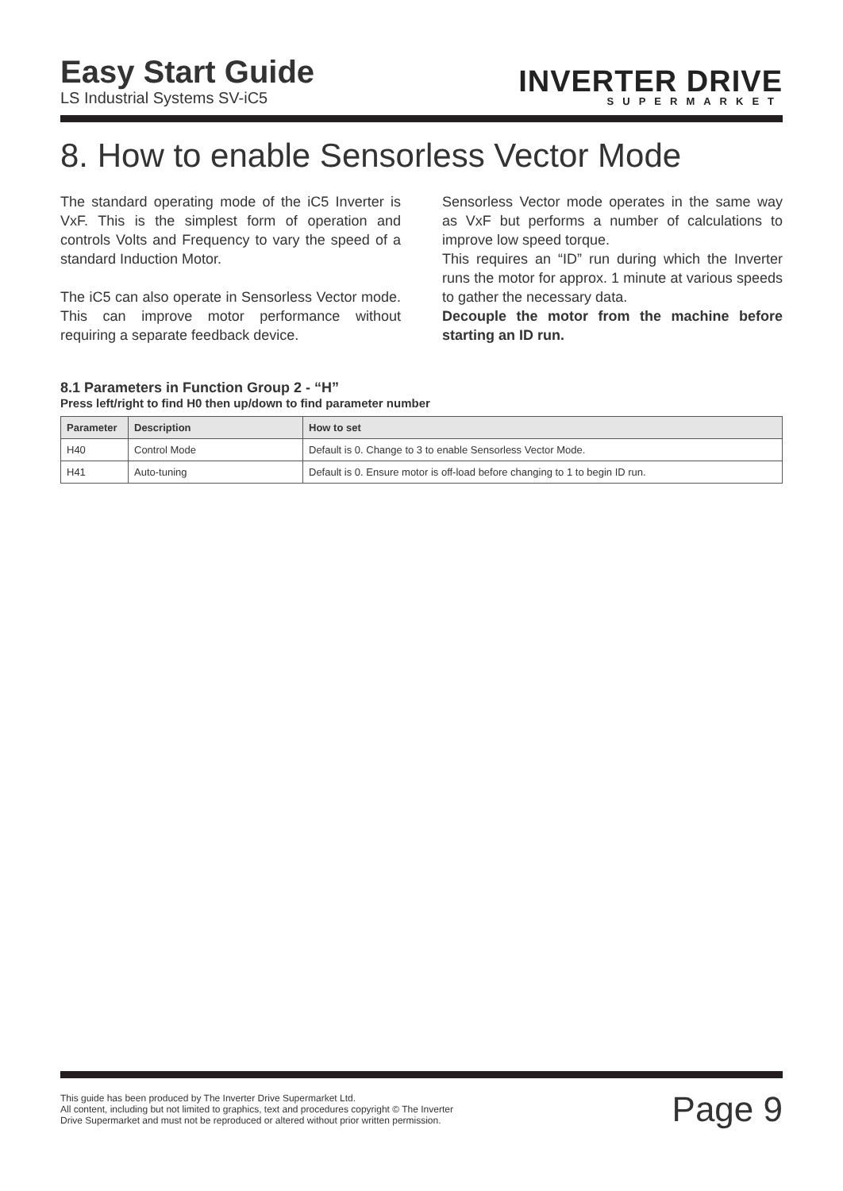Easy Start Guide
LS Industrial Systems SV-iC5
INVERTER DRIVE
SUPERMARKET
8. How to enable Sensorless Vector Mode
The standard operating mode of the iC5 Inverter is VxF. This is the simplest form of operation and controls Volts and Frequency to vary the speed of a standard Induction Motor.
The iC5 can also operate in Sensorless Vector mode. This can improve motor performance without requiring a separate feedback device.
Sensorless Vector mode operates in the same way as VxF but performs a number of calculations to improve low speed torque.
This requires an “ID” run during which the Inverter runs the motor for approx. 1 minute at various speeds to gather the necessary data.
Decouple the motor from the machine before starting an ID run.
8.1 Parameters in Function Group 2 - “H”
Press left/right to find H0 then up/down to find parameter number
| Parameter | Description | How to set |
| --- | --- | --- |
| H40 | Control Mode | Default is 0. Change to 3 to enable Sensorless Vector Mode. |
| H41 | Auto-tuning | Default is 0. Ensure motor is off-load before changing to 1 to begin ID run. |
This guide has been produced by The Inverter Drive Supermarket Ltd.
All content, including but not limited to graphics, text and procedures copyright © The Inverter
Drive Supermarket and must not be reproduced or altered without prior written permission.
Page 9